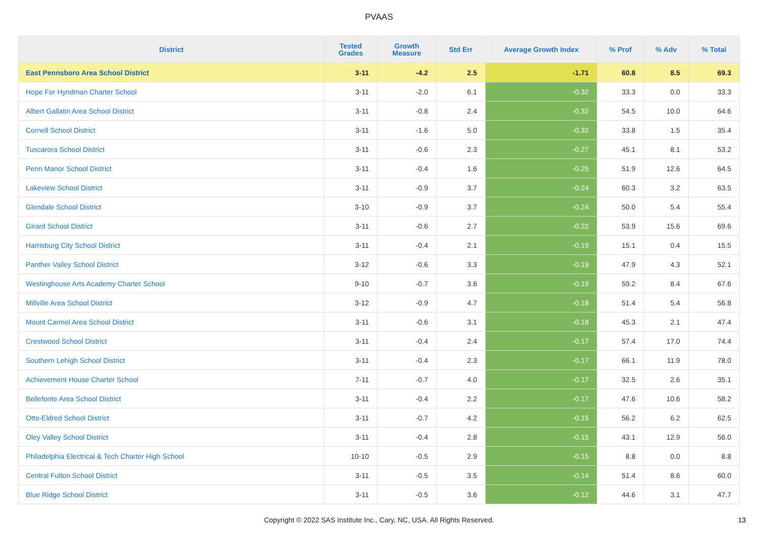PVAAS
| District | Tested Grades | Growth Measure | Std Err | Average Growth Index | % Prof | % Adv | % Total |
| --- | --- | --- | --- | --- | --- | --- | --- |
| East Pennsboro Area School District | 3-11 | -4.2 | 2.5 | -1.71 | 60.8 | 8.5 | 69.3 |
| Hope For Hyndman Charter School | 3-11 | -2.0 | 6.1 | -0.32 | 33.3 | 0.0 | 33.3 |
| Albert Gallatin Area School District | 3-11 | -0.8 | 2.4 | -0.32 | 54.5 | 10.0 | 64.6 |
| Cornell School District | 3-11 | -1.6 | 5.0 | -0.32 | 33.8 | 1.5 | 35.4 |
| Tuscarora School District | 3-11 | -0.6 | 2.3 | -0.27 | 45.1 | 8.1 | 53.2 |
| Penn Manor School District | 3-11 | -0.4 | 1.6 | -0.25 | 51.9 | 12.6 | 64.5 |
| Lakeview School District | 3-11 | -0.9 | 3.7 | -0.24 | 60.3 | 3.2 | 63.5 |
| Glendale School District | 3-10 | -0.9 | 3.7 | -0.24 | 50.0 | 5.4 | 55.4 |
| Girard School District | 3-11 | -0.6 | 2.7 | -0.22 | 53.9 | 15.6 | 69.6 |
| Harrisburg City School District | 3-11 | -0.4 | 2.1 | -0.19 | 15.1 | 0.4 | 15.5 |
| Panther Valley School District | 3-12 | -0.6 | 3.3 | -0.19 | 47.9 | 4.3 | 52.1 |
| Westinghouse Arts Academy Charter School | 9-10 | -0.7 | 3.6 | -0.19 | 59.2 | 8.4 | 67.6 |
| Millville Area School District | 3-12 | -0.9 | 4.7 | -0.18 | 51.4 | 5.4 | 56.8 |
| Mount Carmel Area School District | 3-11 | -0.6 | 3.1 | -0.18 | 45.3 | 2.1 | 47.4 |
| Crestwood School District | 3-11 | -0.4 | 2.4 | -0.17 | 57.4 | 17.0 | 74.4 |
| Southern Lehigh School District | 3-11 | -0.4 | 2.3 | -0.17 | 66.1 | 11.9 | 78.0 |
| Achievement House Charter School | 7-11 | -0.7 | 4.0 | -0.17 | 32.5 | 2.6 | 35.1 |
| Bellefonte Area School District | 3-11 | -0.4 | 2.2 | -0.17 | 47.6 | 10.6 | 58.2 |
| Otto-Eldred School District | 3-11 | -0.7 | 4.2 | -0.15 | 56.2 | 6.2 | 62.5 |
| Oley Valley School District | 3-11 | -0.4 | 2.8 | -0.15 | 43.1 | 12.9 | 56.0 |
| Philadelphia Electrical & Tech Charter High School | 10-10 | -0.5 | 2.9 | -0.15 | 8.8 | 0.0 | 8.8 |
| Central Fulton School District | 3-11 | -0.5 | 3.5 | -0.14 | 51.4 | 8.6 | 60.0 |
| Blue Ridge School District | 3-11 | -0.5 | 3.6 | -0.12 | 44.6 | 3.1 | 47.7 |
Copyright © 2022 SAS Institute Inc., Cary, NC, USA. All Rights Reserved. 13